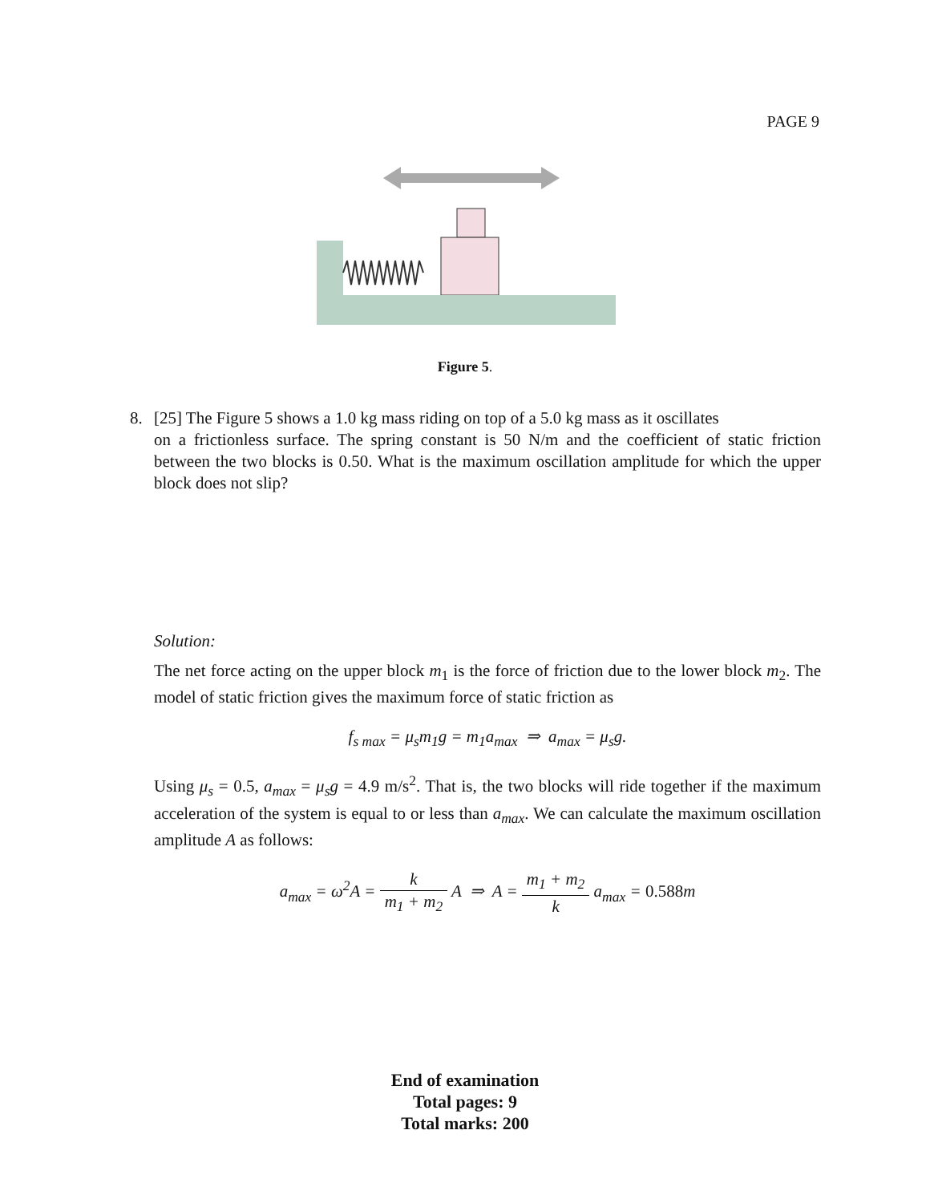PAGE 9
Figure 5.
8. [25] The Figure 5 shows a 1.0 kg mass riding on top of a 5.0 kg mass as it oscillates
on a frictionless surface. The spring constant is 50 N/m and the coefficient of static friction between the two blocks is 0.50. What is the maximum oscillation amplitude for which the upper block does not slip?
Solution:
The net force acting on the upper block m<sub>1</sub> is the force of friction due to the lower block m<sub>2</sub>. The model of static friction gives the maximum force of static friction as
f<sub>s max</sub> = μ<sub>s</sub>m<sub>1</sub>g = m<sub>1</sub>a<sub>max</sub> ⇒ a<sub>max</sub> = μ<sub>s</sub>g.
Using μ<sub>s</sub> = 0.5, a<sub>max</sub> = μ<sub>s</sub>g = 4.9 m/s<sup>2</sup>. That is, the two blocks will ride together if the maximum acceleration of the system is equal to or less than a<sub>max</sub>. We can calculate the maximum oscillation amplitude A as follows:
a<sub>max</sub> = ω<sup>2</sup>A = k m<sub>1</sub> + m<sub>2</sub> A ⇒ A = m<sub>1</sub> + m<sub>2</sub> k a<sub>max</sub> = 0.588m
End of examination
Total pages: 9
Total marks: 200